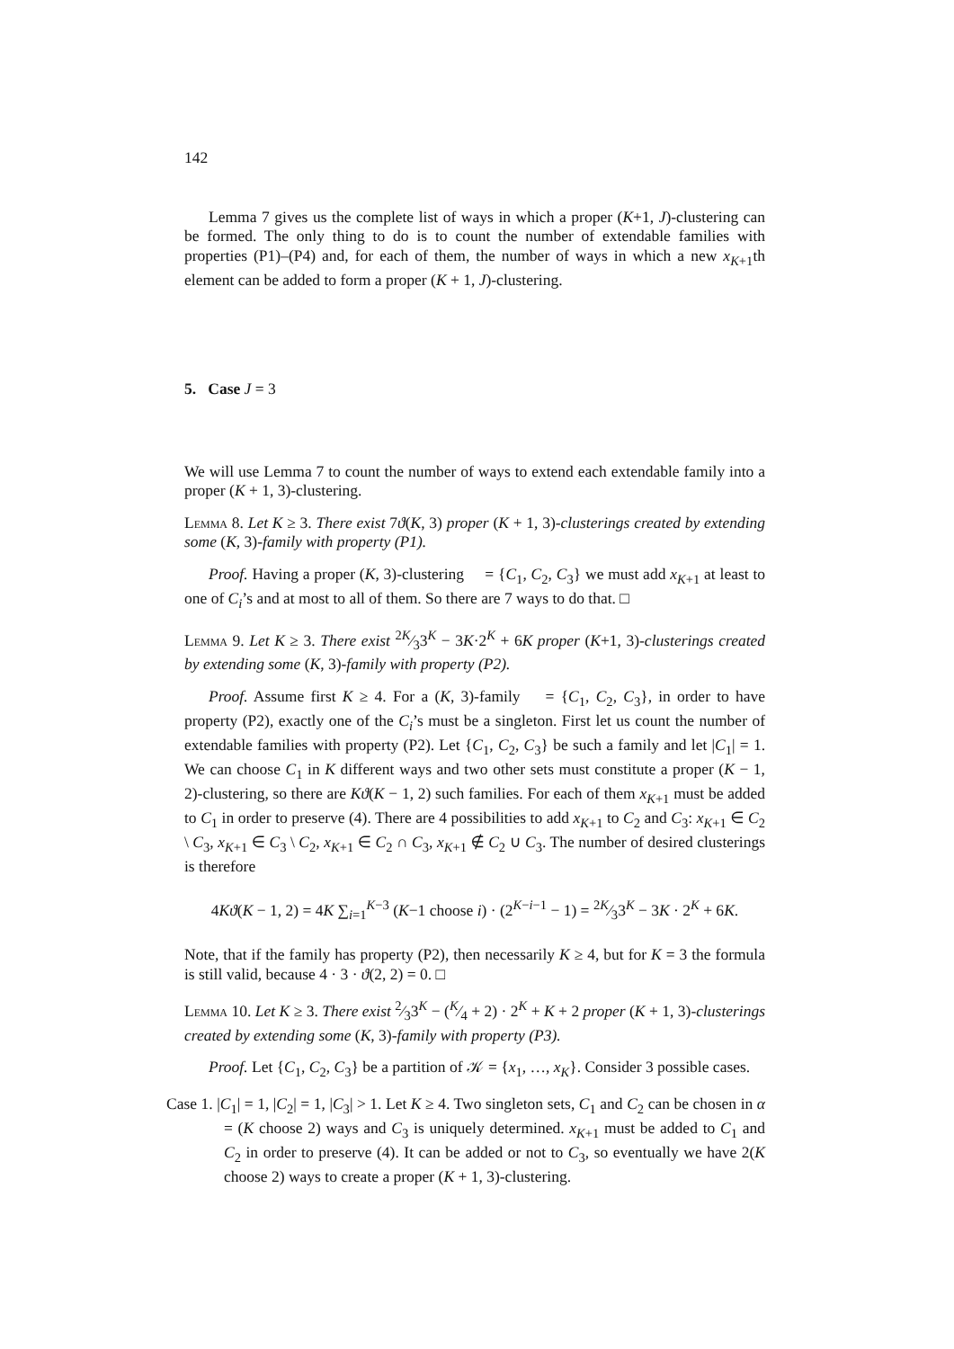142
Lemma 7 gives us the complete list of ways in which a proper (K+1, J)-clustering can be formed. The only thing to do is to count the number of extendable families with properties (P1)–(P4) and, for each of them, the number of ways in which a new x<sub>K+1</sub>th element can be added to form a proper (K + 1, J)-clustering.
5. Case J = 3
We will use Lemma 7 to count the number of ways to extend each extendable family into a proper (K + 1, 3)-clustering.
Lemma 8. Let K ≥ 3. There exist 7ϑ(K, 3) proper (K + 1, 3)-clusterings created by extending some (K, 3)-family with property (P1).
Proof. Having a proper (K, 3)-clustering 𝔆 = {C<sub>1</sub>, C<sub>2</sub>, C<sub>3</sub>} we must add x<sub>K+1</sub> at least to one of C<sub>i</sub>’s and at most to all of them. So there are 7 ways to do that. □
Lemma 9. Let K ≥ 3. There exist 2K⁄33<sup>K</sup> − 3K·2<sup>K</sup> + 6K proper (K+1, 3)-clusterings created by extending some (K, 3)-family with property (P2).
Proof. Assume first K ≥ 4. For a (K, 3)-family 𝔆 = {C<sub>1</sub>, C<sub>2</sub>, C<sub>3</sub>}, in order to have property (P2), exactly one of the C<sub>i</sub>’s must be a singleton. First let us count the number of extendable families with property (P2). Let {C<sub>1</sub>, C<sub>2</sub>, C<sub>3</sub>} be such a family and let |C<sub>1</sub>| = 1. We can choose C<sub>1</sub> in K different ways and two other sets must constitute a proper (K − 1, 2)-clustering, so there are Kϑ(K − 1, 2) such families. For each of them x<sub>K+1</sub> must be added to C<sub>1</sub> in order to preserve (4). There are 4 possibilities to add x<sub>K+1</sub> to C<sub>2</sub> and C<sub>3</sub>: x<sub>K+1</sub> ∈ C<sub>2</sub> \ C<sub>3</sub>, x<sub>K+1</sub> ∈ C<sub>3</sub> \ C<sub>2</sub>, x<sub>K+1</sub> ∈ C<sub>2</sub> ∩ C<sub>3</sub>, x<sub>K+1</sub> ∉ C<sub>2</sub> ∪ C<sub>3</sub>. The number of desired clusterings is therefore
4Kϑ(K − 1, 2) = 4K ∑<sub>i=1</sub><sup>K−3</sup> (K−1 choose i) · (2<sup>K−i−1</sup> − 1) = 2K⁄33<sup>K</sup> − 3K · 2<sup>K</sup> + 6K.
Note, that if the family has property (P2), then necessarily K ≥ 4, but for K = 3 the formula is still valid, because 4 · 3 · ϑ(2, 2) = 0. □
Lemma 10. Let K ≥ 3. There exist 2⁄33<sup>K</sup> − (K⁄4 + 2) · 2<sup>K</sup> + K + 2 proper (K + 1, 3)-clusterings created by extending some (K, 3)-family with property (P3).
Proof. Let {C<sub>1</sub>, C<sub>2</sub>, C<sub>3</sub>} be a partition of 𝒦 = {x<sub>1</sub>, …, x<sub>K</sub>}. Consider 3 possible cases.
Case 1. |C<sub>1</sub>| = 1, |C<sub>2</sub>| = 1, |C<sub>3</sub>| > 1. Let K ≥ 4. Two singleton sets, C<sub>1</sub> and C<sub>2</sub> can be chosen in α = (K choose 2) ways and C<sub>3</sub> is uniquely determined. x<sub>K+1</sub> must be added to C<sub>1</sub> and C<sub>2</sub> in order to preserve (4). It can be added or not to C<sub>3</sub>, so eventually we have 2(K choose 2) ways to create a proper (K + 1, 3)-clustering.